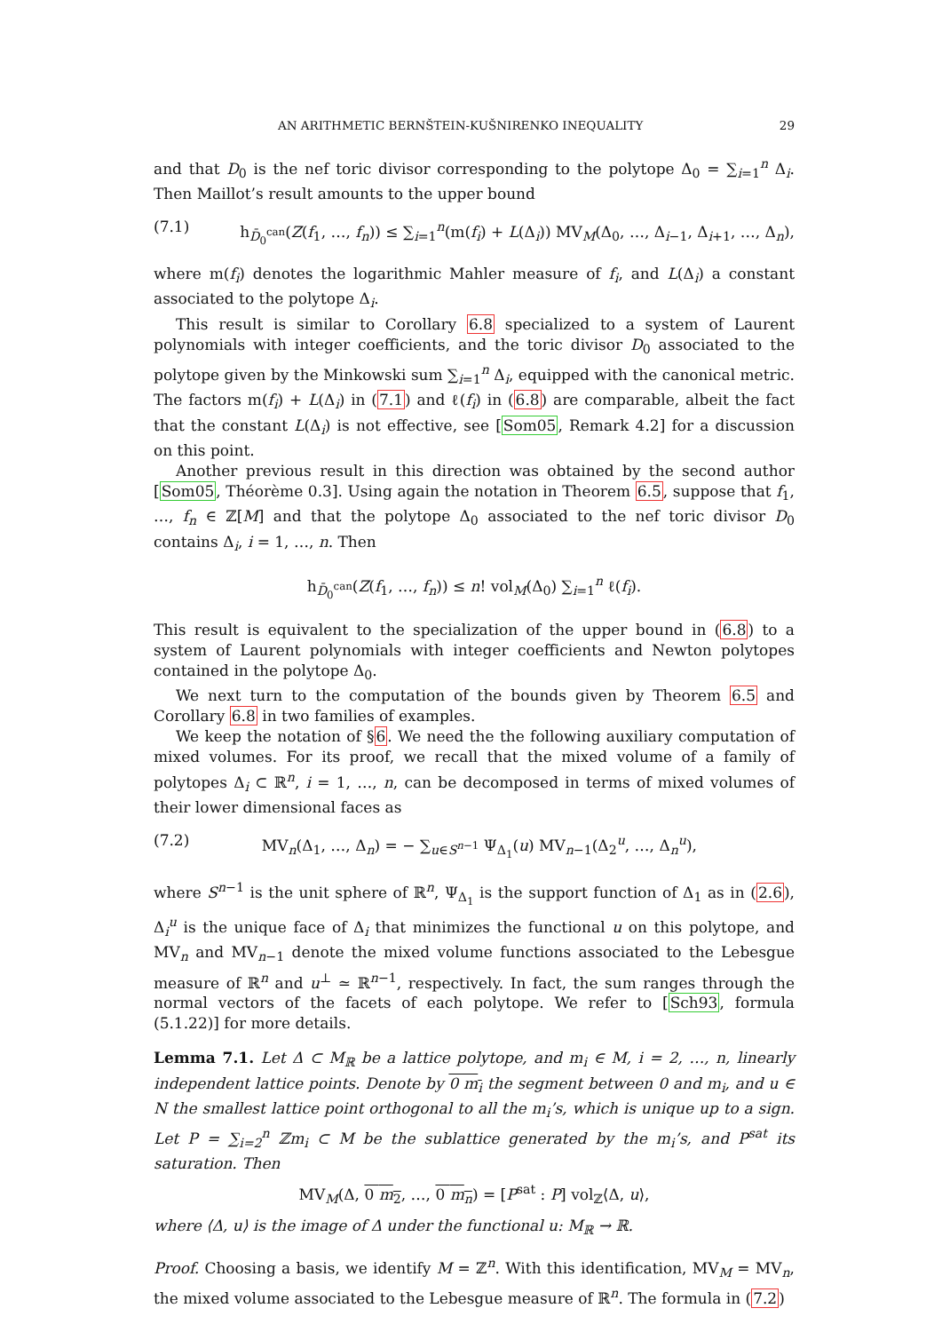AN ARITHMETIC BERNŠTEIN-KUŠNIRENKO INEQUALITY 29
and that D<sub>0</sub> is the nef toric divisor corresponding to the polytope Δ<sub>0</sub> = ∑<sub>i=1</sub><sup>n</sup> Δ<sub>i</sub>. Then Maillot’s result amounts to the upper bound
(7.1) h<sub>D̄<sub>0</sub><sup>can</sup></sub>(Z(f<sub>1</sub>, …, f<sub>n</sub>)) ≤ ∑<sub>i=1</sub><sup>n</sup>(m(f<sub>i</sub>) + L(Δ<sub>i</sub>)) MV<sub>M</sub>(Δ<sub>0</sub>, …, Δ<sub>i−1</sub>, Δ<sub>i+1</sub>, …, Δ<sub>n</sub>),
where m(f<sub>i</sub>) denotes the logarithmic Mahler measure of f<sub>i</sub>, and L(Δ<sub>i</sub>) a constant associated to the polytope Δ<sub>i</sub>.
This result is similar to Corollary 6.8 specialized to a system of Laurent polynomials with integer coefficients, and the toric divisor D<sub>0</sub> associated to the polytope given by the Minkowski sum ∑<sub>i=1</sub><sup>n</sup> Δ<sub>i</sub>, equipped with the canonical metric. The factors m(f<sub>i</sub>) + L(Δ<sub>i</sub>) in (7.1) and ℓ(f<sub>i</sub>) in (6.8) are comparable, albeit the fact that the constant L(Δ<sub>i</sub>) is not effective, see [Som05, Remark 4.2] for a discussion on this point.
Another previous result in this direction was obtained by the second author [Som05, Théorème 0.3]. Using again the notation in Theorem 6.5, suppose that f<sub>1</sub>, …, f<sub>n</sub> ∈ ℤ[M] and that the polytope Δ<sub>0</sub> associated to the nef toric divisor D<sub>0</sub> contains Δ<sub>i</sub>, i = 1, …, n. Then
h<sub>D̄<sub>0</sub><sup>can</sup></sub>(Z(f<sub>1</sub>, …, f<sub>n</sub>)) ≤ n! vol<sub>M</sub>(Δ<sub>0</sub>) ∑<sub>i=1</sub><sup>n</sup> ℓ(f<sub>i</sub>).
This result is equivalent to the specialization of the upper bound in (6.8) to a system of Laurent polynomials with integer coefficients and Newton polytopes contained in the polytope Δ<sub>0</sub>.
We next turn to the computation of the bounds given by Theorem 6.5 and Corollary 6.8 in two families of examples.
We keep the notation of §6. We need the the following auxiliary computation of mixed volumes. For its proof, we recall that the mixed volume of a family of polytopes Δ<sub>i</sub> ⊂ ℝ<sup>n</sup>, i = 1, …, n, can be decomposed in terms of mixed volumes of their lower dimensional faces as
(7.2) MV<sub>n</sub>(Δ<sub>1</sub>, …, Δ<sub>n</sub>) = − ∑<sub>u∈S<sup>n−1</sup></sub> Ψ<sub>Δ<sub>1</sub></sub>(u) MV<sub>n−1</sub>(Δ<sub>2</sub><sup>u</sup>, …, Δ<sub>n</sub><sup>u</sup>),
where S<sup>n−1</sup> is the unit sphere of ℝ<sup>n</sup>, Ψ<sub>Δ<sub>1</sub></sub> is the support function of Δ<sub>1</sub> as in (2.6), Δ<sub>i</sub><sup>u</sup> is the unique face of Δ<sub>i</sub> that minimizes the functional u on this polytope, and MV<sub>n</sub> and MV<sub>n−1</sub> denote the mixed volume functions associated to the Lebesgue measure of ℝ<sup>n</sup> and u<sup>⊥</sup> ≃ ℝ<sup>n−1</sup>, respectively. In fact, the sum ranges through the normal vectors of the facets of each polytope. We refer to [Sch93, formula (5.1.22)] for more details.
Lemma 7.1. Let Δ ⊂ M<sub>ℝ</sub> be a lattice polytope, and m<sub>i</sub> ∈ M, i = 2, …, n, linearly independent lattice points. Denote by 0 m<sub>i</sub> the segment between 0 and m<sub>i</sub>, and u ∈ N the smallest lattice point orthogonal to all the m<sub>i</sub>’s, which is unique up to a sign. Let P = ∑<sub>i=2</sub><sup>n</sup> ℤm<sub>i</sub> ⊂ M be the sublattice generated by the m<sub>i</sub>’s, and P<sup>sat</sup> its saturation. Then
MV<sub>M</sub>(Δ, 0 m<sub>2</sub>, …, 0 m<sub>n</sub>) = [P<sup>sat</sup> : P] vol<sub>ℤ</sub>⟨Δ, u⟩,
where ⟨Δ, u⟩ is the image of Δ under the functional u: M<sub>ℝ</sub> → ℝ.
Proof. Choosing a basis, we identify M = ℤ<sup>n</sup>. With this identification, MV<sub>M</sub> = MV<sub>n</sub>, the mixed volume associated to the Lebesgue measure of ℝ<sup>n</sup>. The formula in (7.2)